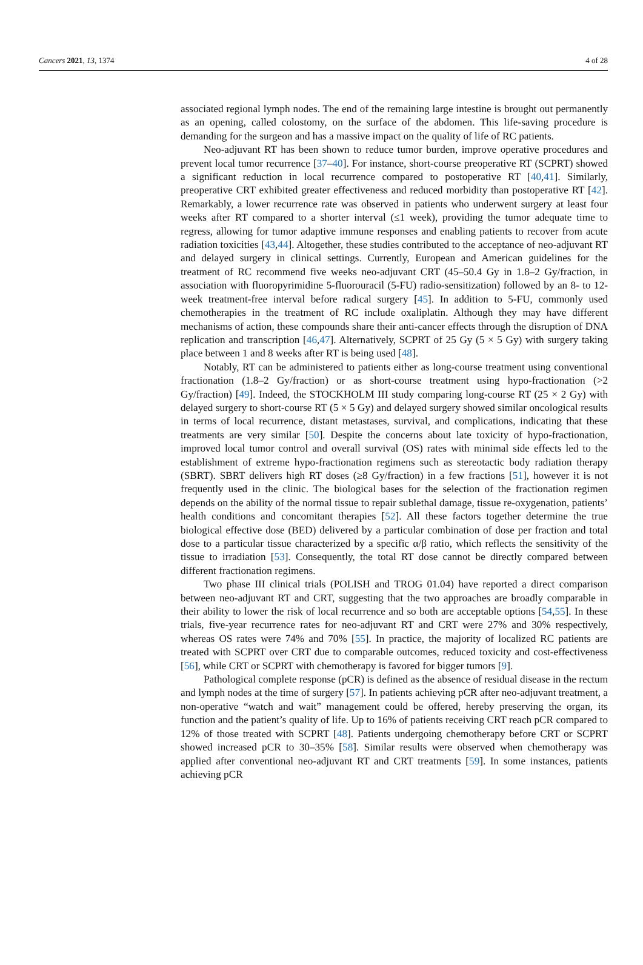Cancers 2021, 13, 1374 4 of 28
associated regional lymph nodes. The end of the remaining large intestine is brought out permanently as an opening, called colostomy, on the surface of the abdomen. This life-saving procedure is demanding for the surgeon and has a massive impact on the quality of life of RC patients.
Neo-adjuvant RT has been shown to reduce tumor burden, improve operative procedures and prevent local tumor recurrence [37–40]. For instance, short-course preoperative RT (SCPRT) showed a significant reduction in local recurrence compared to postoperative RT [40,41]. Similarly, preoperative CRT exhibited greater effectiveness and reduced morbidity than postoperative RT [42]. Remarkably, a lower recurrence rate was observed in patients who underwent surgery at least four weeks after RT compared to a shorter interval (≤1 week), providing the tumor adequate time to regress, allowing for tumor adaptive immune responses and enabling patients to recover from acute radiation toxicities [43,44]. Altogether, these studies contributed to the acceptance of neo-adjuvant RT and delayed surgery in clinical settings. Currently, European and American guidelines for the treatment of RC recommend five weeks neo-adjuvant CRT (45–50.4 Gy in 1.8–2 Gy/fraction, in association with fluoropyrimidine 5-fluorouracil (5-FU) radio-sensitization) followed by an 8- to 12-week treatment-free interval before radical surgery [45]. In addition to 5-FU, commonly used chemotherapies in the treatment of RC include oxaliplatin. Although they may have different mechanisms of action, these compounds share their anti-cancer effects through the disruption of DNA replication and transcription [46,47]. Alternatively, SCPRT of 25 Gy (5 × 5 Gy) with surgery taking place between 1 and 8 weeks after RT is being used [48].
Notably, RT can be administered to patients either as long-course treatment using conventional fractionation (1.8–2 Gy/fraction) or as short-course treatment using hypo-fractionation (>2 Gy/fraction) [49]. Indeed, the STOCKHOLM III study comparing long-course RT (25 × 2 Gy) with delayed surgery to short-course RT (5 × 5 Gy) and delayed surgery showed similar oncological results in terms of local recurrence, distant metastases, survival, and complications, indicating that these treatments are very similar [50]. Despite the concerns about late toxicity of hypo-fractionation, improved local tumor control and overall survival (OS) rates with minimal side effects led to the establishment of extreme hypo-fractionation regimens such as stereotactic body radiation therapy (SBRT). SBRT delivers high RT doses (≥8 Gy/fraction) in a few fractions [51], however it is not frequently used in the clinic. The biological bases for the selection of the fractionation regimen depends on the ability of the normal tissue to repair sublethal damage, tissue re-oxygenation, patients’ health conditions and concomitant therapies [52]. All these factors together determine the true biological effective dose (BED) delivered by a particular combination of dose per fraction and total dose to a particular tissue characterized by a specific α/β ratio, which reflects the sensitivity of the tissue to irradiation [53]. Consequently, the total RT dose cannot be directly compared between different fractionation regimens.
Two phase III clinical trials (POLISH and TROG 01.04) have reported a direct comparison between neo-adjuvant RT and CRT, suggesting that the two approaches are broadly comparable in their ability to lower the risk of local recurrence and so both are acceptable options [54,55]. In these trials, five-year recurrence rates for neo-adjuvant RT and CRT were 27% and 30% respectively, whereas OS rates were 74% and 70% [55]. In practice, the majority of localized RC patients are treated with SCPRT over CRT due to comparable outcomes, reduced toxicity and cost-effectiveness [56], while CRT or SCPRT with chemotherapy is favored for bigger tumors [9].
Pathological complete response (pCR) is defined as the absence of residual disease in the rectum and lymph nodes at the time of surgery [57]. In patients achieving pCR after neo-adjuvant treatment, a non-operative “watch and wait” management could be offered, hereby preserving the organ, its function and the patient’s quality of life. Up to 16% of patients receiving CRT reach pCR compared to 12% of those treated with SCPRT [48]. Patients undergoing chemotherapy before CRT or SCPRT showed increased pCR to 30–35% [58]. Similar results were observed when chemotherapy was applied after conventional neo-adjuvant RT and CRT treatments [59]. In some instances, patients achieving pCR